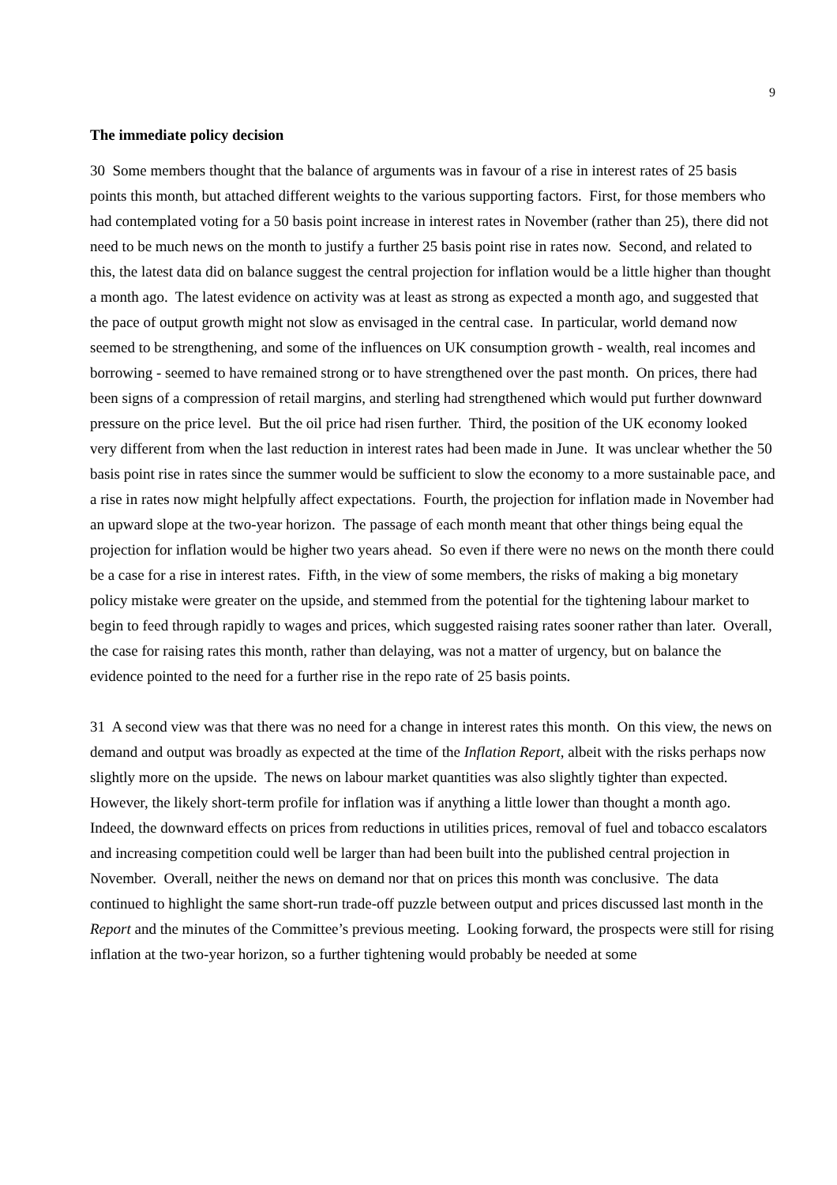9
The immediate policy decision
30 Some members thought that the balance of arguments was in favour of a rise in interest rates of 25 basis points this month, but attached different weights to the various supporting factors. First, for those members who had contemplated voting for a 50 basis point increase in interest rates in November (rather than 25), there did not need to be much news on the month to justify a further 25 basis point rise in rates now. Second, and related to this, the latest data did on balance suggest the central projection for inflation would be a little higher than thought a month ago. The latest evidence on activity was at least as strong as expected a month ago, and suggested that the pace of output growth might not slow as envisaged in the central case. In particular, world demand now seemed to be strengthening, and some of the influences on UK consumption growth - wealth, real incomes and borrowing - seemed to have remained strong or to have strengthened over the past month. On prices, there had been signs of a compression of retail margins, and sterling had strengthened which would put further downward pressure on the price level. But the oil price had risen further. Third, the position of the UK economy looked very different from when the last reduction in interest rates had been made in June. It was unclear whether the 50 basis point rise in rates since the summer would be sufficient to slow the economy to a more sustainable pace, and a rise in rates now might helpfully affect expectations. Fourth, the projection for inflation made in November had an upward slope at the two-year horizon. The passage of each month meant that other things being equal the projection for inflation would be higher two years ahead. So even if there were no news on the month there could be a case for a rise in interest rates. Fifth, in the view of some members, the risks of making a big monetary policy mistake were greater on the upside, and stemmed from the potential for the tightening labour market to begin to feed through rapidly to wages and prices, which suggested raising rates sooner rather than later. Overall, the case for raising rates this month, rather than delaying, was not a matter of urgency, but on balance the evidence pointed to the need for a further rise in the repo rate of 25 basis points.
31 A second view was that there was no need for a change in interest rates this month. On this view, the news on demand and output was broadly as expected at the time of the Inflation Report, albeit with the risks perhaps now slightly more on the upside. The news on labour market quantities was also slightly tighter than expected. However, the likely short-term profile for inflation was if anything a little lower than thought a month ago. Indeed, the downward effects on prices from reductions in utilities prices, removal of fuel and tobacco escalators and increasing competition could well be larger than had been built into the published central projection in November. Overall, neither the news on demand nor that on prices this month was conclusive. The data continued to highlight the same short-run trade-off puzzle between output and prices discussed last month in the Report and the minutes of the Committee’s previous meeting. Looking forward, the prospects were still for rising inflation at the two-year horizon, so a further tightening would probably be needed at some